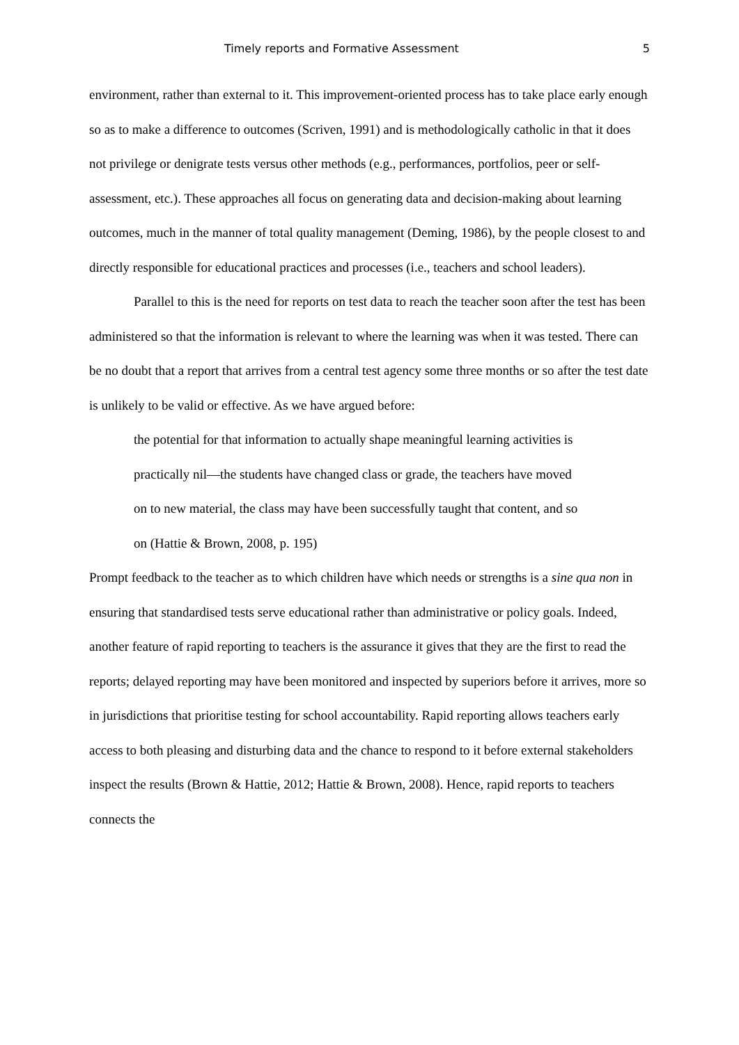Timely reports and Formative Assessment 5
environment, rather than external to it. This improvement-oriented process has to take place early enough so as to make a difference to outcomes (Scriven, 1991) and is methodologically catholic in that it does not privilege or denigrate tests versus other methods (e.g., performances, portfolios, peer or self-assessment, etc.). These approaches all focus on generating data and decision-making about learning outcomes, much in the manner of total quality management (Deming, 1986), by the people closest to and directly responsible for educational practices and processes (i.e., teachers and school leaders).
Parallel to this is the need for reports on test data to reach the teacher soon after the test has been administered so that the information is relevant to where the learning was when it was tested. There can be no doubt that a report that arrives from a central test agency some three months or so after the test date is unlikely to be valid or effective. As we have argued before:
the potential for that information to actually shape meaningful learning activities is practically nil—the students have changed class or grade, the teachers have moved on to new material, the class may have been successfully taught that content, and so on (Hattie & Brown, 2008, p. 195)
Prompt feedback to the teacher as to which children have which needs or strengths is a sine qua non in ensuring that standardised tests serve educational rather than administrative or policy goals. Indeed, another feature of rapid reporting to teachers is the assurance it gives that they are the first to read the reports; delayed reporting may have been monitored and inspected by superiors before it arrives, more so in jurisdictions that prioritise testing for school accountability. Rapid reporting allows teachers early access to both pleasing and disturbing data and the chance to respond to it before external stakeholders inspect the results (Brown & Hattie, 2012; Hattie & Brown, 2008). Hence, rapid reports to teachers connects the